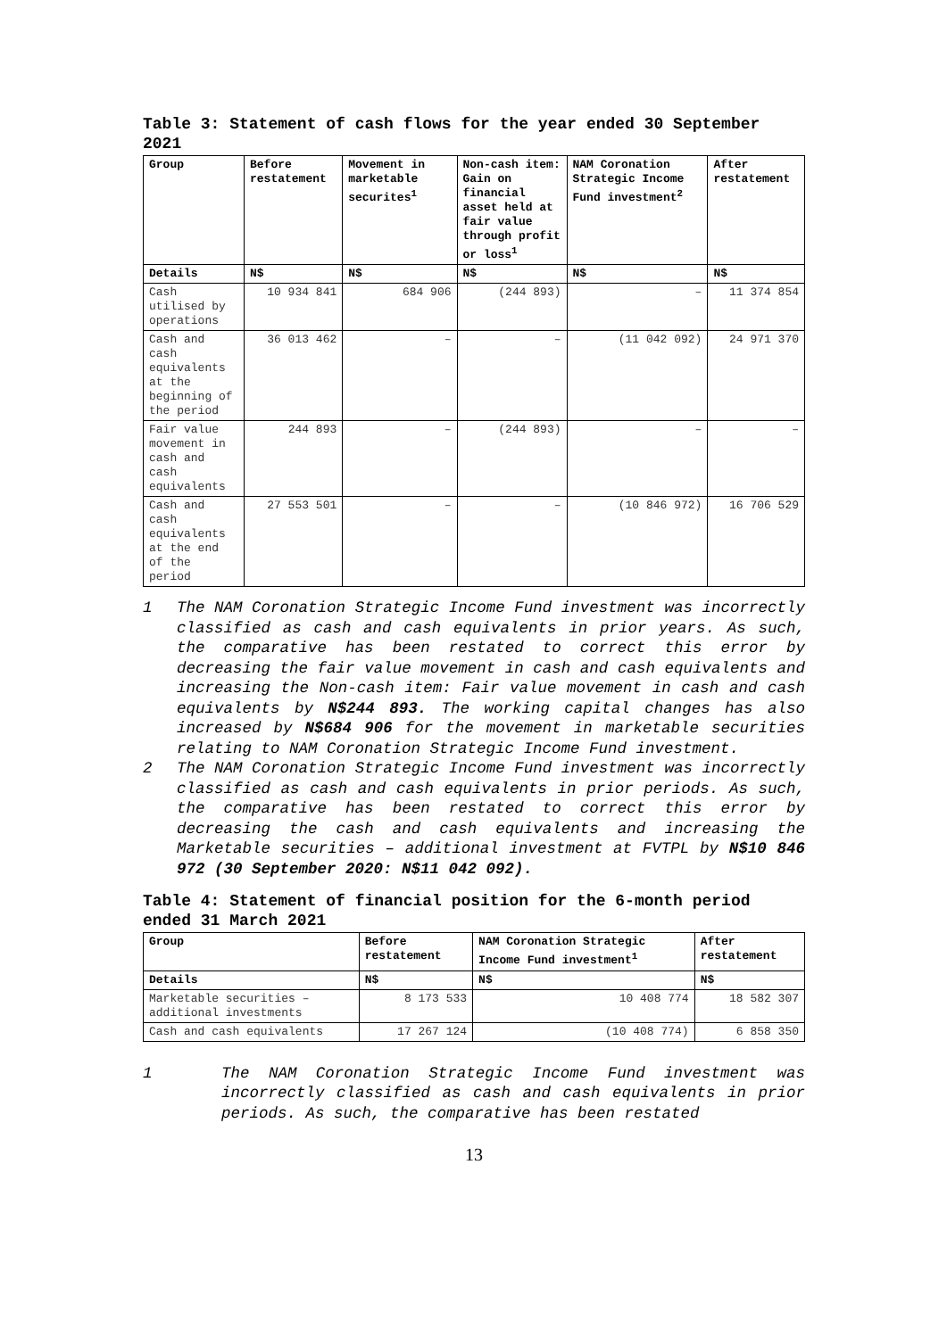Table 3: Statement of cash flows for the year ended 30 September 2021
| Group | Before restatement | Movement in marketable securites<sup>1</sup> | Non-cash item: Gain on financial asset held at fair value through profit or loss<sup>1</sup> | NAM Coronation Strategic Income Fund investment<sup>2</sup> | After restatement |
| --- | --- | --- | --- | --- | --- |
| Details | N$ | N$ | N$ | N$ | N$ |
| Cash utilised by operations | 10 934 841 | 684 906 | (244 893) | – | 11 374 854 |
| Cash and cash equivalents at the beginning of the period | 36 013 462 | – | – | (11 042 092) | 24 971 370 |
| Fair value movement in cash and cash equivalents | 244 893 | – | (244 893) | – | – |
| Cash and cash equivalents at the end of the period | 27 553 501 | – | – | (10 846 972) | 16 706 529 |
1 The NAM Coronation Strategic Income Fund investment was incorrectly classified as cash and cash equivalents in prior years. As such, the comparative has been restated to correct this error by decreasing the fair value movement in cash and cash equivalents and increasing the Non-cash item: Fair value movement in cash and cash equivalents by N$244 893. The working capital changes has also increased by N$684 906 for the movement in marketable securities relating to NAM Coronation Strategic Income Fund investment.
2 The NAM Coronation Strategic Income Fund investment was incorrectly classified as cash and cash equivalents in prior periods. As such, the comparative has been restated to correct this error by decreasing the cash and cash equivalents and increasing the Marketable securities – additional investment at FVTPL by N$10 846 972 (30 September 2020: N$11 042 092).
Table 4: Statement of financial position for the 6-month period ended 31 March 2021
| Group | Before restatement | NAM Coronation Strategic Income Fund investment<sup>1</sup> | After restatement |
| --- | --- | --- | --- |
| Details | N$ | N$ | N$ |
| Marketable securities – additional investments | 8 173 533 | 10 408 774 | 18 582 307 |
| Cash and cash equivalents | 17 267 124 | (10 408 774) | 6 858 350 |
1 The NAM Coronation Strategic Income Fund investment was incorrectly classified as cash and cash equivalents in prior periods. As such, the comparative has been restated
13